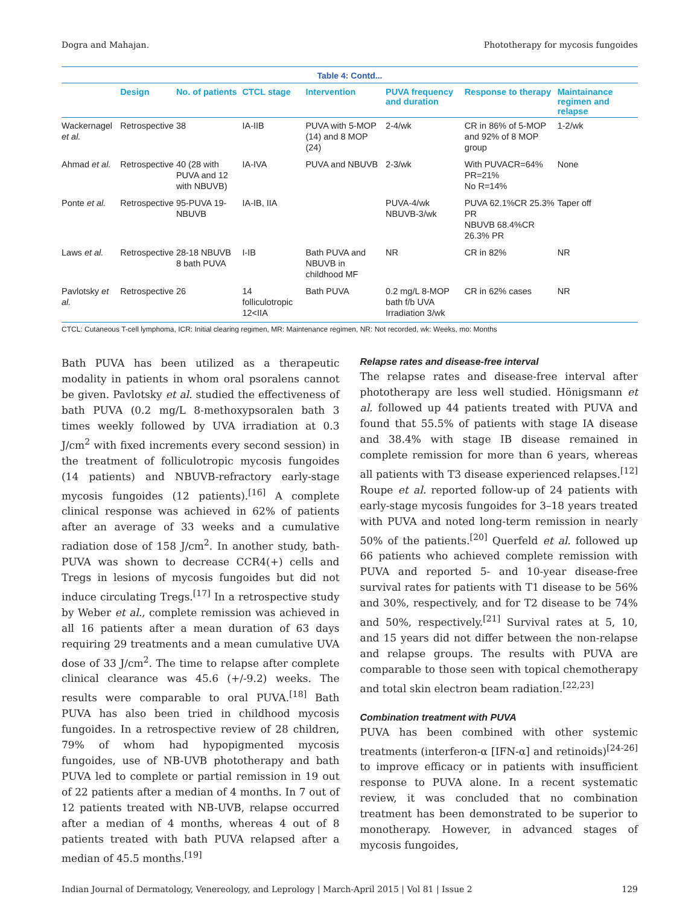Dogra and Mahajan. Phototherapy for mycosis fungoides
Table 4: Contd...
| | Design | No. of patients | CTCL stage | Intervention | PUVA frequency and duration | Response to therapy | Maintainance regimen and relapse |
| --- | --- | --- | --- | --- | --- | --- | --- |
| Wackernagel et al. | Retrospective | 38 | IA-IIB | PUVA with 5-MOP (14) and 8 MOP (24) | 2-4/wk | CR in 86% of 5-MOP and 92% of 8 MOP group | 1-2/wk |
| Ahmad et al. | Retrospective | 40 (28 with PUVA and 12 with NBUVB) | IA-IVA | PUVA and NBUVB | 2-3/wk | With PUVACR=64% PR=21% No R=14% | None |
| Ponte et al. | Retrospective | 95-PUVA 19-NBUVB | IA-IB, IIA | | PUVA-4/wk NBUVB-3/wk | PUVA 62.1%CR 25.3% PR NBUVB 68.4%CR 26.3% PR | Taper off |
| Laws et al. | Retrospective | 28-18 NBUVB 8 bath PUVA | I-IB | Bath PUVA and NBUVB in childhood MF | NR | CR in 82% | NR |
| Pavlotsky et al. | Retrospective | 26 | 14 folliculotropic 12<IIA | Bath PUVA | 0.2 mg/L 8-MOP bath f/b UVA Irradiation 3/wk | CR in 62% cases | NR |
| CTCL: Cutaneous T-cell lymphoma, ICR: Initial clearing regimen, MR: Maintenance regimen, NR: Not recorded, wk: Weeks, mo: Months | | | | | | | |
Bath PUVA has been utilized as a therapeutic modality in patients in whom oral psoralens cannot be given. Pavlotsky et al. studied the effectiveness of bath PUVA (0.2 mg/L 8-methoxypsoralen bath 3 times weekly followed by UVA irradiation at 0.3 J/cm<sup>2</sup> with fixed increments every second session) in the treatment of folliculotropic mycosis fungoides (14 patients) and NBUVB-refractory early-stage mycosis fungoides (12 patients).<sup>[16]</sup> A complete clinical response was achieved in 62% of patients after an average of 33 weeks and a cumulative radiation dose of 158 J/cm<sup>2</sup>. In another study, bath-PUVA was shown to decrease CCR4(+) cells and Tregs in lesions of mycosis fungoides but did not induce circulating Tregs.<sup>[17]</sup> In a retrospective study by Weber et al., complete remission was achieved in all 16 patients after a mean duration of 63 days requiring 29 treatments and a mean cumulative UVA dose of 33 J/cm<sup>2</sup>. The time to relapse after complete clinical clearance was 45.6 (+/-9.2) weeks. The results were comparable to oral PUVA.<sup>[18]</sup> Bath PUVA has also been tried in childhood mycosis fungoides. In a retrospective review of 28 children, 79% of whom had hypopigmented mycosis fungoides, use of NB-UVB phototherapy and bath PUVA led to complete or partial remission in 19 out of 22 patients after a median of 4 months. In 7 out of 12 patients treated with NB-UVB, relapse occurred after a median of 4 months, whereas 4 out of 8 patients treated with bath PUVA relapsed after a median of 45.5 months.<sup>[19]</sup>
Relapse rates and disease-free interval
The relapse rates and disease-free interval after phototherapy are less well studied. Hönigsmann et al. followed up 44 patients treated with PUVA and found that 55.5% of patients with stage IA disease and 38.4% with stage IB disease remained in complete remission for more than 6 years, whereas all patients with T3 disease experienced relapses.<sup>[12]</sup> Roupe et al. reported follow-up of 24 patients with early-stage mycosis fungoides for 3–18 years treated with PUVA and noted long-term remission in nearly 50% of the patients.<sup>[20]</sup> Querfeld et al. followed up 66 patients who achieved complete remission with PUVA and reported 5- and 10-year disease-free survival rates for patients with T1 disease to be 56% and 30%, respectively, and for T2 disease to be 74% and 50%, respectively.<sup>[21]</sup> Survival rates at 5, 10, and 15 years did not differ between the non-relapse and relapse groups. The results with PUVA are comparable to those seen with topical chemotherapy and total skin electron beam radiation.<sup>[22,23]</sup>
Combination treatment with PUVA
PUVA has been combined with other systemic treatments (interferon-α [IFN-α] and retinoids)<sup>[24-26]</sup> to improve efficacy or in patients with insufficient response to PUVA alone. In a recent systematic review, it was concluded that no combination treatment has been demonstrated to be superior to monotherapy. However, in advanced stages of mycosis fungoides,
Indian Journal of Dermatology, Venereology, and Leprology | March-April 2015 | Vol 81 | Issue 2 129